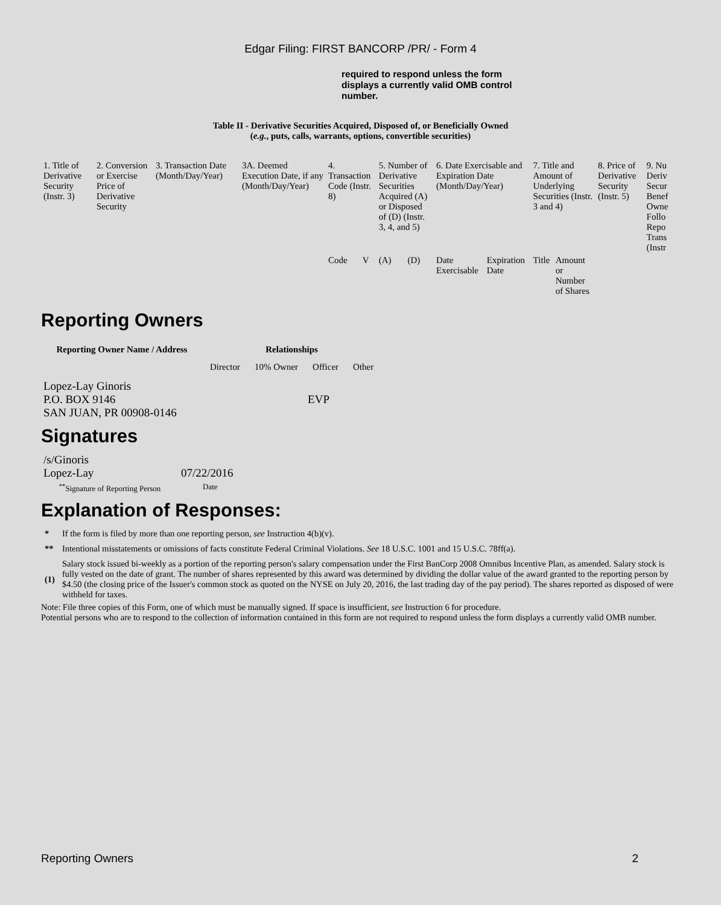Edgar Filing: FIRST BANCORP /PR/ - Form 4
required to respond unless the form displays a currently valid OMB control number.
Table II - Derivative Securities Acquired, Disposed of, or Beneficially Owned
(e.g., puts, calls, warrants, options, convertible securities)
| 1. Title of Derivative Security (Instr. 3) | 2. Conversion or Exercise Price of Derivative Security | 3. Transaction Date (Month/Day/Year) | 3A. Deemed Execution Date, if any (Month/Day/Year) | 4. Transaction Code (Instr. 8) | | 5. Number of Derivative Securities Acquired (A) or Disposed of (D) (Instr. 3, 4, and 5) | | 6. Date Exercisable and Expiration Date (Month/Day/Year) | | 7. Title and Amount of Underlying Securities (Instr. 3 and 4) | | 8. Price of Derivative Security (Instr. 5) | 9. Nu Deriv Secur Benef Owne Follo Repo Trans (Instr |
| | | | | Code | V | (A) | (D) | Date Exercisable | Expiration Date | Title | Amount or Number of Shares | | |
Reporting Owners
| Reporting Owner Name / Address | Relationships | | | |
| --- | --- | --- | --- | --- |
| | Director | 10% Owner | Officer | Other |
| Lopez-Lay Ginoris P.O. BOX 9146 SAN JUAN, PR 00908-0146 | | | EVP | |
Signatures
| /s/Ginoris Lopez-Lay | 07/22/2016 |
| <sup>**</sup> Signature of Reporting Person | Date |
Explanation of Responses:
| * | If the form is filed by more than one reporting person, see Instruction 4(b)(v). |
| ** | Intentional misstatements or omissions of facts constitute Federal Criminal Violations. See 18 U.S.C. 1001 and 15 U.S.C. 78ff(a). |
| (1) | Salary stock issued bi-weekly as a portion of the reporting person's salary compensation under the First BanCorp 2008 Omnibus Incentive Plan, as amended. Salary stock is fully vested on the date of grant. The number of shares represented by this award was determined by dividing the dollar value of the award granted to the reporting person by $4.50 (the closing price of the Issuer's common stock as quoted on the NYSE on July 20, 2016, the last trading day of the pay period). The shares reported as disposed of were withheld for taxes. |
Note: File three copies of this Form, one of which must be manually signed. If space is insufficient, see Instruction 6 for procedure.
Potential persons who are to respond to the collection of information contained in this form are not required to respond unless the form displays a currently valid OMB number.
Reporting Owners 2